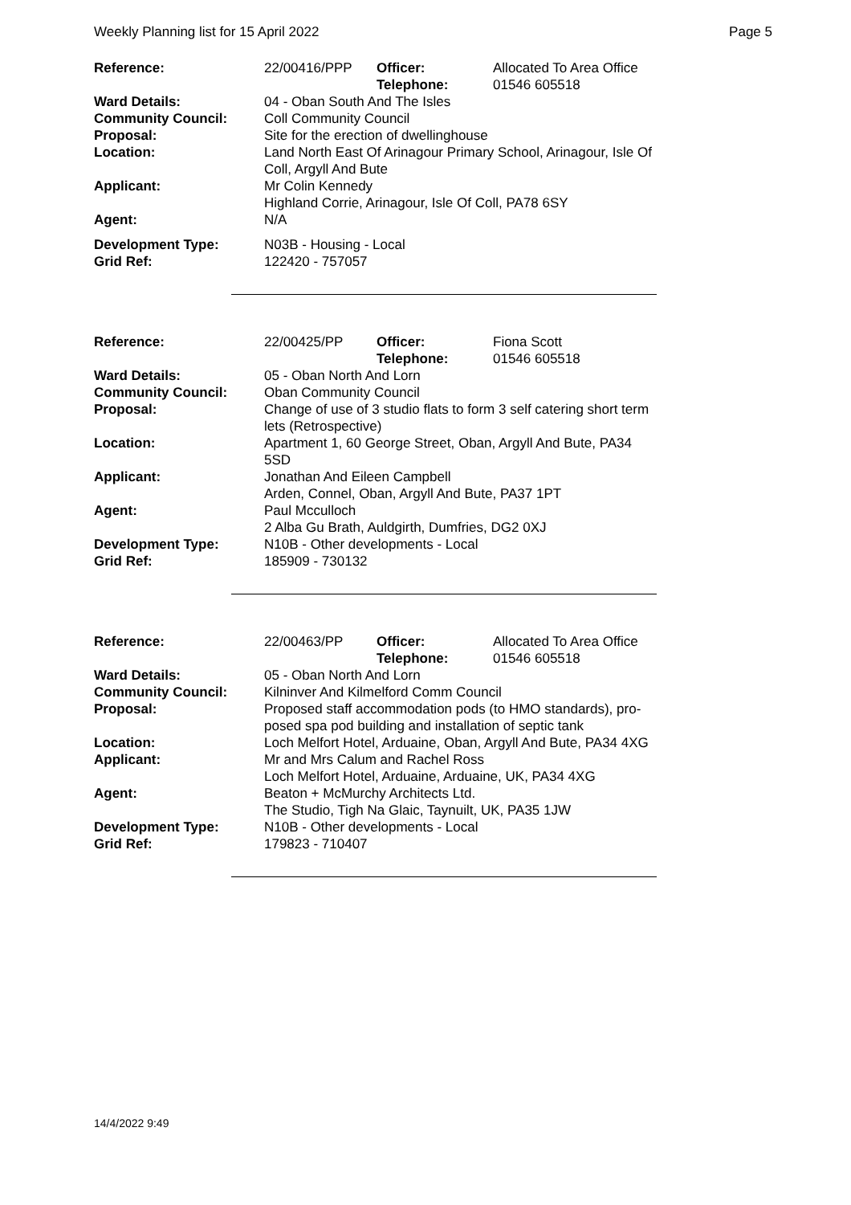Weekly Planning list for 15 April 2022 Page 5
| Reference: | 22/00416/PPP | Officer: Telephone: | Allocated To Area Office 01546 605518 |
| Ward Details: | 04 - Oban South And The Isles | | |
| Community Council: | Coll Community Council | | |
| Proposal: | Site for the erection of dwellinghouse | | |
| Location: | Land North East Of Arinagour Primary School, Arinagour, Isle Of Coll, Argyll And Bute | | |
| Applicant: | Mr Colin Kennedy Highland Corrie, Arinagour, Isle Of Coll, PA78 6SY | | |
| Agent: | N/A | | |
| Development Type: | N03B - Housing - Local | | |
| Grid Ref: | 122420 - 757057 | | |
| Reference: | 22/00425/PP | Officer: Telephone: | Fiona Scott 01546 605518 |
| Ward Details: | 05 - Oban North And Lorn | | |
| Community Council: | Oban Community Council | | |
| Proposal: | Change of use of 3 studio flats to form 3 self catering short term lets (Retrospective) | | |
| Location: | Apartment 1, 60 George Street, Oban, Argyll And Bute, PA34 5SD | | |
| Applicant: | Jonathan And Eileen Campbell Arden, Connel, Oban, Argyll And Bute, PA37 1PT | | |
| Agent: | Paul Mcculloch 2 Alba Gu Brath, Auldgirth, Dumfries, DG2 0XJ | | |
| Development Type: | N10B - Other developments - Local | | |
| Grid Ref: | 185909 - 730132 | | |
| Reference: | 22/00463/PP | Officer: Telephone: | Allocated To Area Office 01546 605518 |
| Ward Details: | 05 - Oban North And Lorn | | |
| Community Council: | Kilninver And Kilmelford Comm Council | | |
| Proposal: | Proposed staff accommodation pods (to HMO standards), pro-posed spa pod building and installation of septic tank | | |
| Location: | Loch Melfort Hotel, Arduaine, Oban, Argyll And Bute, PA34 4XG | | |
| Applicant: | Mr and Mrs Calum and Rachel Ross Loch Melfort Hotel, Arduaine, Arduaine, UK, PA34 4XG | | |
| Agent: | Beaton + McMurchy Architects Ltd. The Studio, Tigh Na Glaic, Taynuilt, UK, PA35 1JW | | |
| Development Type: | N10B - Other developments - Local | | |
| Grid Ref: | 179823 - 710407 | | |
14/4/2022 9:49